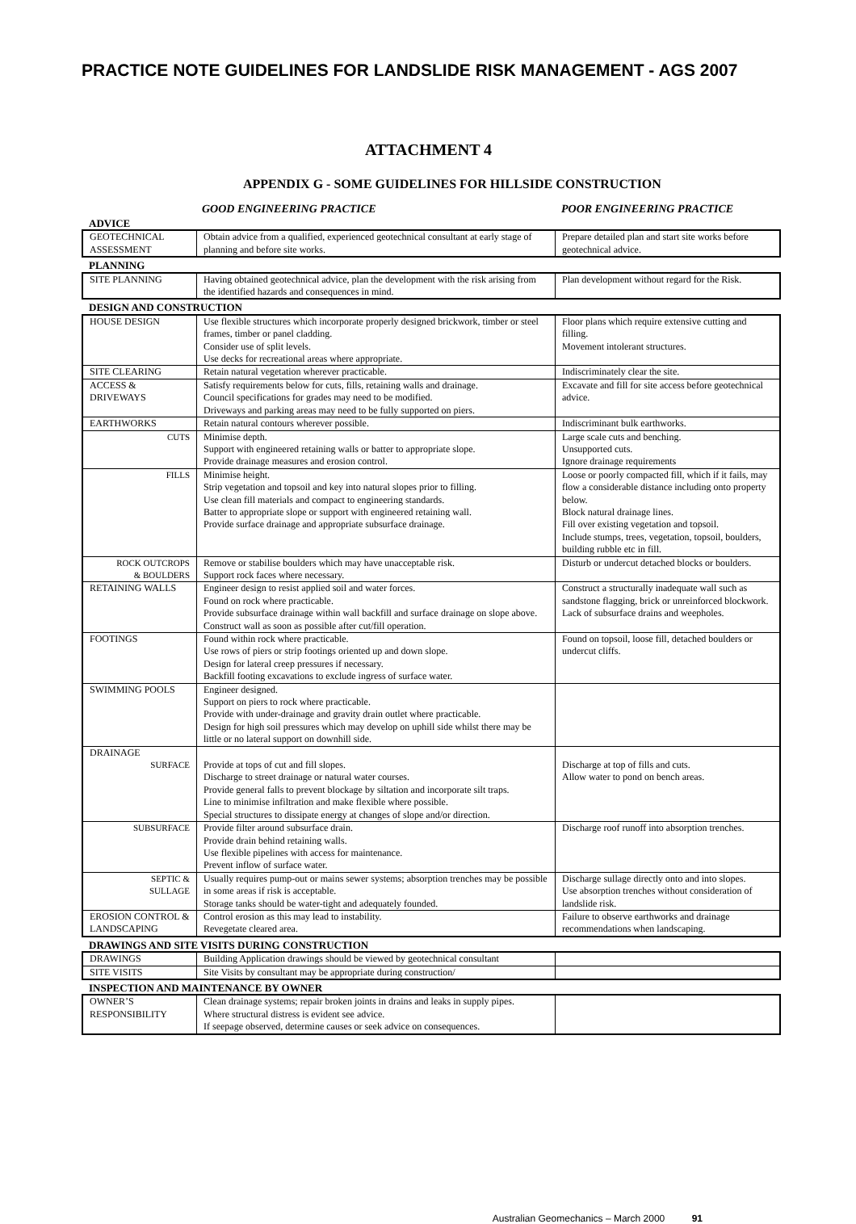PRACTICE NOTE GUIDELINES FOR LANDSLIDE RISK MANAGEMENT - AGS 2007
ATTACHMENT 4
APPENDIX G - SOME GUIDELINES FOR HILLSIDE CONSTRUCTION
GOOD ENGINEERING PRACTICE POOR ENGINEERING PRACTICE
| ADVICE | | |
| GEOTECHNICAL ASSESSMENT | Obtain advice from a qualified, experienced geotechnical consultant at early stage of planning and before site works. | Prepare detailed plan and start site works before geotechnical advice. |
| PLANNING | | |
| SITE PLANNING | Having obtained geotechnical advice, plan the development with the risk arising from the identified hazards and consequences in mind. | Plan development without regard for the Risk. |
| DESIGN AND CONSTRUCTION | | |
| HOUSE DESIGN | Use flexible structures which incorporate properly designed brickwork, timber or steel frames, timber or panel cladding. Consider use of split levels. Use decks for recreational areas where appropriate. | Floor plans which require extensive cutting and filling. Movement intolerant structures. |
| SITE CLEARING | Retain natural vegetation wherever practicable. | Indiscriminately clear the site. |
| ACCESS & DRIVEWAYS | Satisfy requirements below for cuts, fills, retaining walls and drainage. Council specifications for grades may need to be modified. Driveways and parking areas may need to be fully supported on piers. | Excavate and fill for site access before geotechnical advice. |
| EARTHWORKS | Retain natural contours wherever possible. | Indiscriminant bulk earthworks. |
| CUTS | Minimise depth. Support with engineered retaining walls or batter to appropriate slope. Provide drainage measures and erosion control. | Large scale cuts and benching. Unsupported cuts. Ignore drainage requirements |
| FILLS | Minimise height. Strip vegetation and topsoil and key into natural slopes prior to filling. Use clean fill materials and compact to engineering standards. Batter to appropriate slope or support with engineered retaining wall. Provide surface drainage and appropriate subsurface drainage. | Loose or poorly compacted fill, which if it fails, may flow a considerable distance including onto property below. Block natural drainage lines. Fill over existing vegetation and topsoil. Include stumps, trees, vegetation, topsoil, boulders, building rubble etc in fill. |
| ROCK OUTCROPS & BOULDERS | Remove or stabilise boulders which may have unacceptable risk. Support rock faces where necessary. | Disturb or undercut detached blocks or boulders. |
| RETAINING WALLS | Engineer design to resist applied soil and water forces. Found on rock where practicable. Provide subsurface drainage within wall backfill and surface drainage on slope above. Construct wall as soon as possible after cut/fill operation. | Construct a structurally inadequate wall such as sandstone flagging, brick or unreinforced blockwork. Lack of subsurface drains and weepholes. |
| FOOTINGS | Found within rock where practicable. Use rows of piers or strip footings oriented up and down slope. Design for lateral creep pressures if necessary. Backfill footing excavations to exclude ingress of surface water. | Found on topsoil, loose fill, detached boulders or undercut cliffs. |
| SWIMMING POOLS | Engineer designed. Support on piers to rock where practicable. Provide with under-drainage and gravity drain outlet where practicable. Design for high soil pressures which may develop on uphill side whilst there may be little or no lateral support on downhill side. | |
| DRAINAGE SURFACE | Provide at tops of cut and fill slopes. Discharge to street drainage or natural water courses. Provide general falls to prevent blockage by siltation and incorporate silt traps. Line to minimise infiltration and make flexible where possible. Special structures to dissipate energy at changes of slope and/or direction. | Discharge at top of fills and cuts. Allow water to pond on bench areas. |
| SUBSURFACE | Provide filter around subsurface drain. Provide drain behind retaining walls. Use flexible pipelines with access for maintenance. Prevent inflow of surface water. | Discharge roof runoff into absorption trenches. |
| SEPTIC & SULLAGE | Usually requires pump-out or mains sewer systems; absorption trenches may be possible in some areas if risk is acceptable. Storage tanks should be water-tight and adequately founded. | Discharge sullage directly onto and into slopes. Use absorption trenches without consideration of landslide risk. |
| EROSION CONTROL & LANDSCAPING | Control erosion as this may lead to instability. Revegetate cleared area. | Failure to observe earthworks and drainage recommendations when landscaping. |
| DRAWINGS AND SITE VISITS DURING CONSTRUCTION | | |
| DRAWINGS | Building Application drawings should be viewed by geotechnical consultant | |
| SITE VISITS | Site Visits by consultant may be appropriate during construction/ | |
| INSPECTION AND MAINTENANCE BY OWNER | | |
| OWNER’S RESPONSIBILITY | Clean drainage systems; repair broken joints in drains and leaks in supply pipes. Where structural distress is evident see advice. If seepage observed, determine causes or seek advice on consequences. | |
Australian Geomechanics – March 2000 91